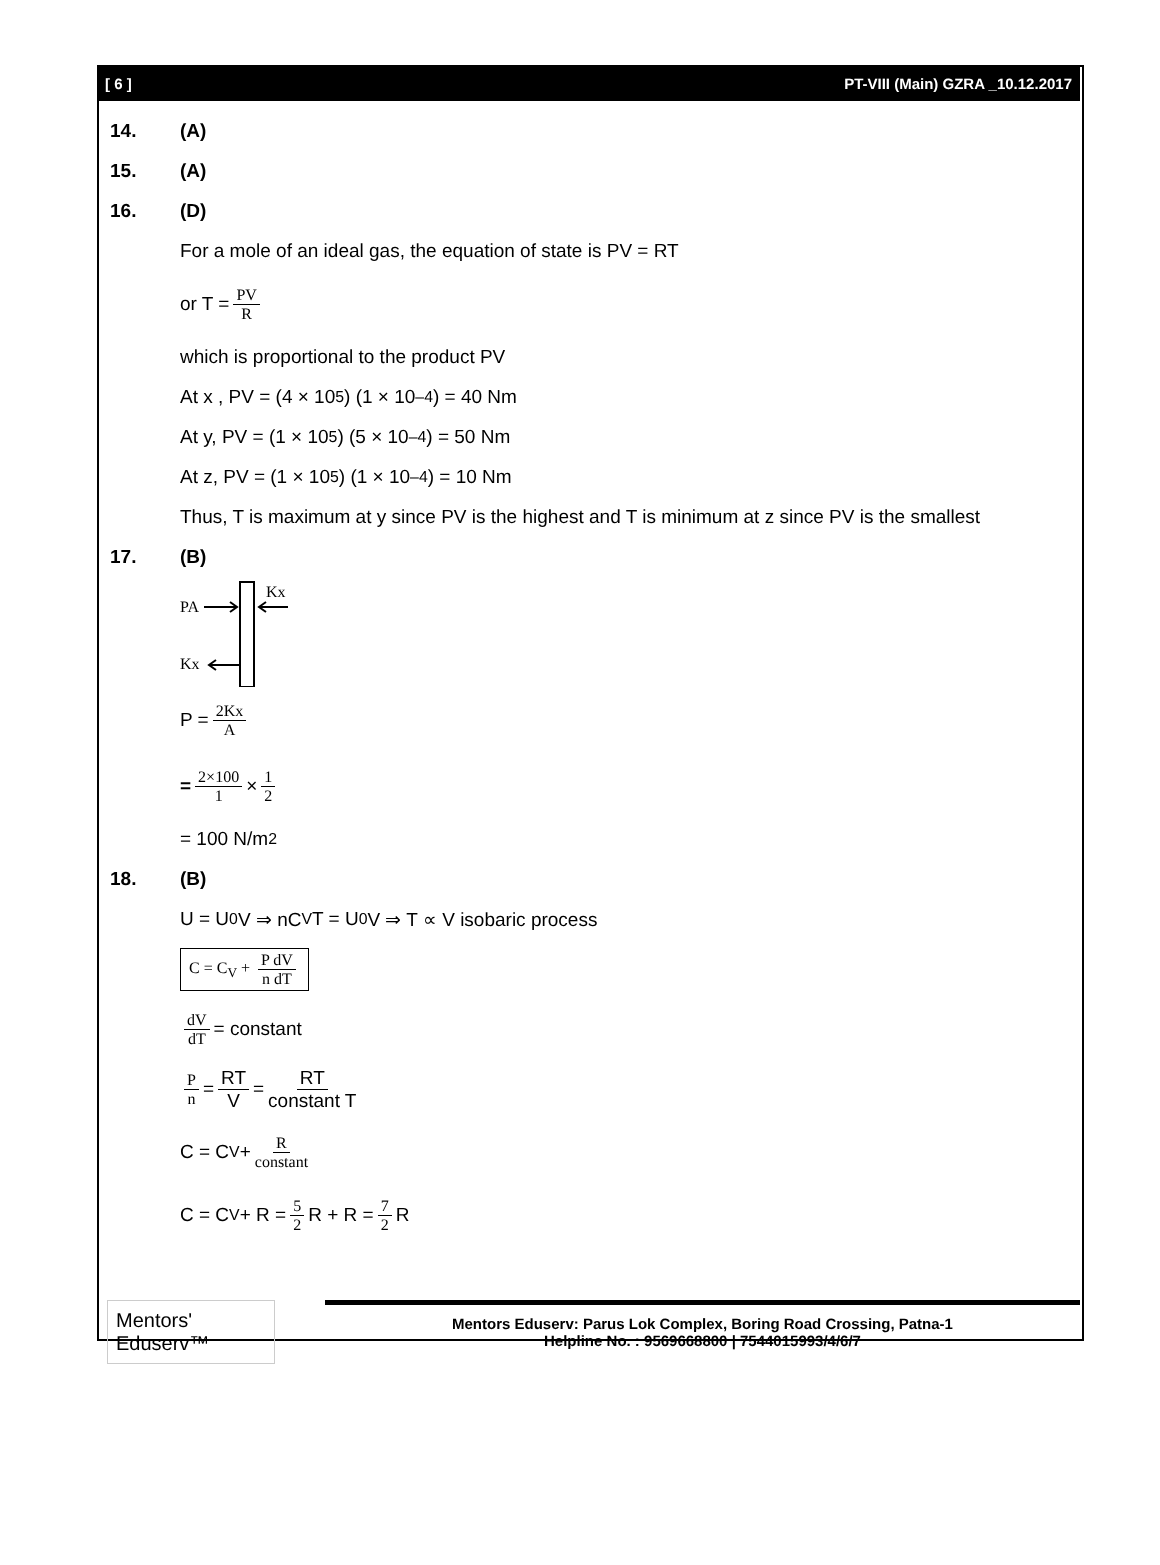[ 6 ] PT-VIII (Main) GZRA _10.12.2017
14. (A)
15. (A)
16. (D)
For a mole of an ideal gas, the equation of state is PV = RT
or T = PV R
which is proportional to the product PV
At x , PV = (4 × 10<sup>5</sup>) (1 × 10<sup>–4</sup>) = 40 Nm
At y, PV = (1 × 10<sup>5</sup>) (5 × 10<sup>–4</sup>) = 50 Nm
At z, PV = (1 × 10<sup>5</sup>) (1 × 10<sup>–4</sup>) = 10 Nm
Thus, T is maximum at y since PV is the highest and T is minimum at z since PV is the smallest
17. (B)
PA
Kx
Kx
P = 2Kx A
= 2×100 1 × 1 2
= 100 N/m<sup>2</sup>
18. (B)
U = U<sub>0</sub>V ⇒ nC<sub>V</sub>T = U<sub>0</sub>V ⇒ T ∝ V isobaric process
C = C<sub>V</sub> + P dV n dT
dV dT = constant
Pn = RT V = RT constant T
C = C<sub>V</sub> + R constant
C = C<sub>V</sub> + R = 5 2 R + R = 7 2 R
Mentors' Eduserv™
Mentors Eduserv: Parus Lok Complex, Boring Road Crossing, Patna-1
Helpline No. : 9569668800 | 7544015993/4/6/7